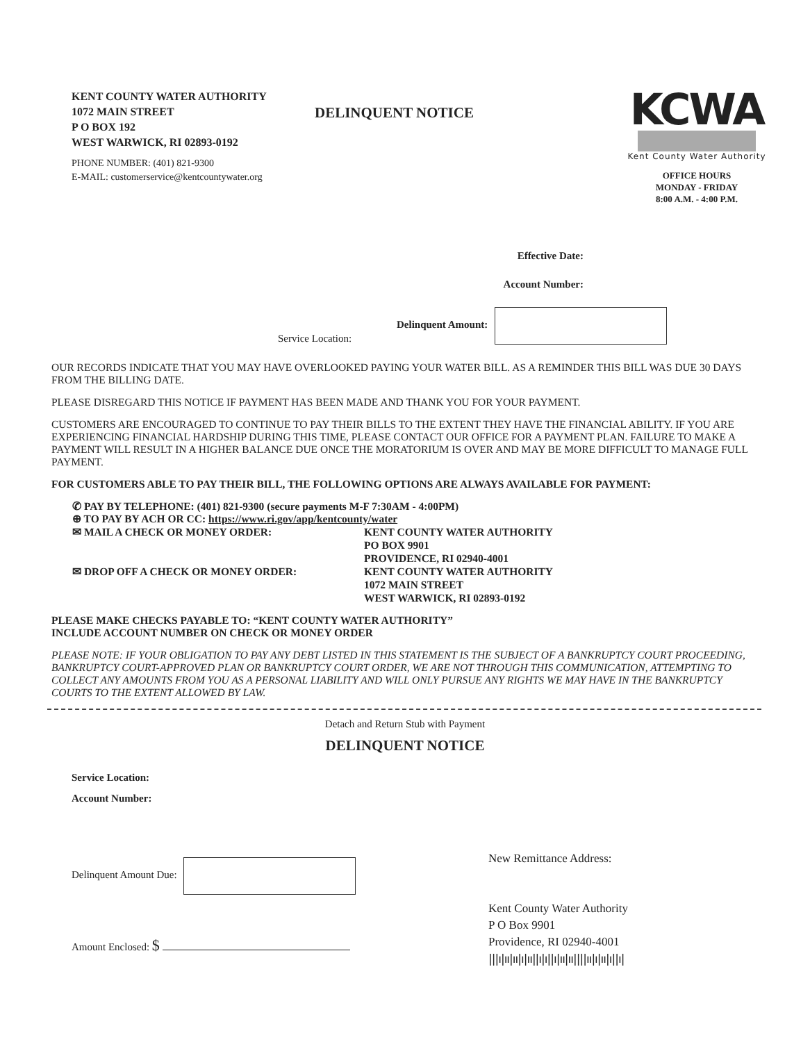KENT COUNTY WATER AUTHORITY
1072 MAIN STREET
P O BOX 192
WEST WARWICK, RI 02893-0192
DELINQUENT NOTICE
KCWA
Kent County Water Authority
OFFICE HOURS
MONDAY - FRIDAY
8:00 A.M. - 4:00 P.M.
PHONE NUMBER: (401) 821-9300
E-MAIL: customerservice@kentcountywater.org
Effective Date:
Account Number:
Service Location: Delinquent Amount:
OUR RECORDS INDICATE THAT YOU MAY HAVE OVERLOOKED PAYING YOUR WATER BILL. AS A REMINDER THIS BILL WAS DUE 30 DAYS FROM THE BILLING DATE.
PLEASE DISREGARD THIS NOTICE IF PAYMENT HAS BEEN MADE AND THANK YOU FOR YOUR PAYMENT.
CUSTOMERS ARE ENCOURAGED TO CONTINUE TO PAY THEIR BILLS TO THE EXTENT THEY HAVE THE FINANCIAL ABILITY. IF YOU ARE EXPERIENCING FINANCIAL HARDSHIP DURING THIS TIME, PLEASE CONTACT OUR OFFICE FOR A PAYMENT PLAN. FAILURE TO MAKE A PAYMENT WILL RESULT IN A HIGHER BALANCE DUE ONCE THE MORATORIUM IS OVER AND MAY BE MORE DIFFICULT TO MANAGE FULL PAYMENT.
FOR CUSTOMERS ABLE TO PAY THEIR BILL, THE FOLLOWING OPTIONS ARE ALWAYS AVAILABLE FOR PAYMENT:
✆ PAY BY TELEPHONE: (401) 821-9300 (secure payments M-F 7:30AM - 4:00PM)
⊕ TO PAY BY ACH OR CC: https://www.ri.gov/app/kentcounty/water
| ✉ MAIL A CHECK OR MONEY ORDER: | KENT COUNTY WATER AUTHORITY PO BOX 9901 PROVIDENCE, RI 02940-4001 |
| ✉ DROP OFF A CHECK OR MONEY ORDER: | KENT COUNTY WATER AUTHORITY 1072 MAIN STREET WEST WARWICK, RI 02893-0192 |
PLEASE MAKE CHECKS PAYABLE TO: “KENT COUNTY WATER AUTHORITY”
INCLUDE ACCOUNT NUMBER ON CHECK OR MONEY ORDER
PLEASE NOTE: IF YOUR OBLIGATION TO PAY ANY DEBT LISTED IN THIS STATEMENT IS THE SUBJECT OF A BANKRUPTCY COURT PROCEEDING, BANKRUPTCY COURT-APPROVED PLAN OR BANKRUPTCY COURT ORDER, WE ARE NOT THROUGH THIS COMMUNICATION, ATTEMPTING TO COLLECT ANY AMOUNTS FROM YOU AS A PERSONAL LIABILITY AND WILL ONLY PURSUE ANY RIGHTS WE MAY HAVE IN THE BANKRUPTCY COURTS TO THE EXTENT ALLOWED BY LAW.
Detach and Return Stub with Payment
DELINQUENT NOTICE
Service Location:
Account Number:
Delinquent Amount Due:
Amount Enclosed: $
New Remittance Address:
Kent County Water Authority
P O Box 9901
Providence, RI 02940-4001
|||ı|ıı|ıı|ı|ıı||ı|ı||ı|ıı|ıı||||ıı|ı|ıı|ı||ı|